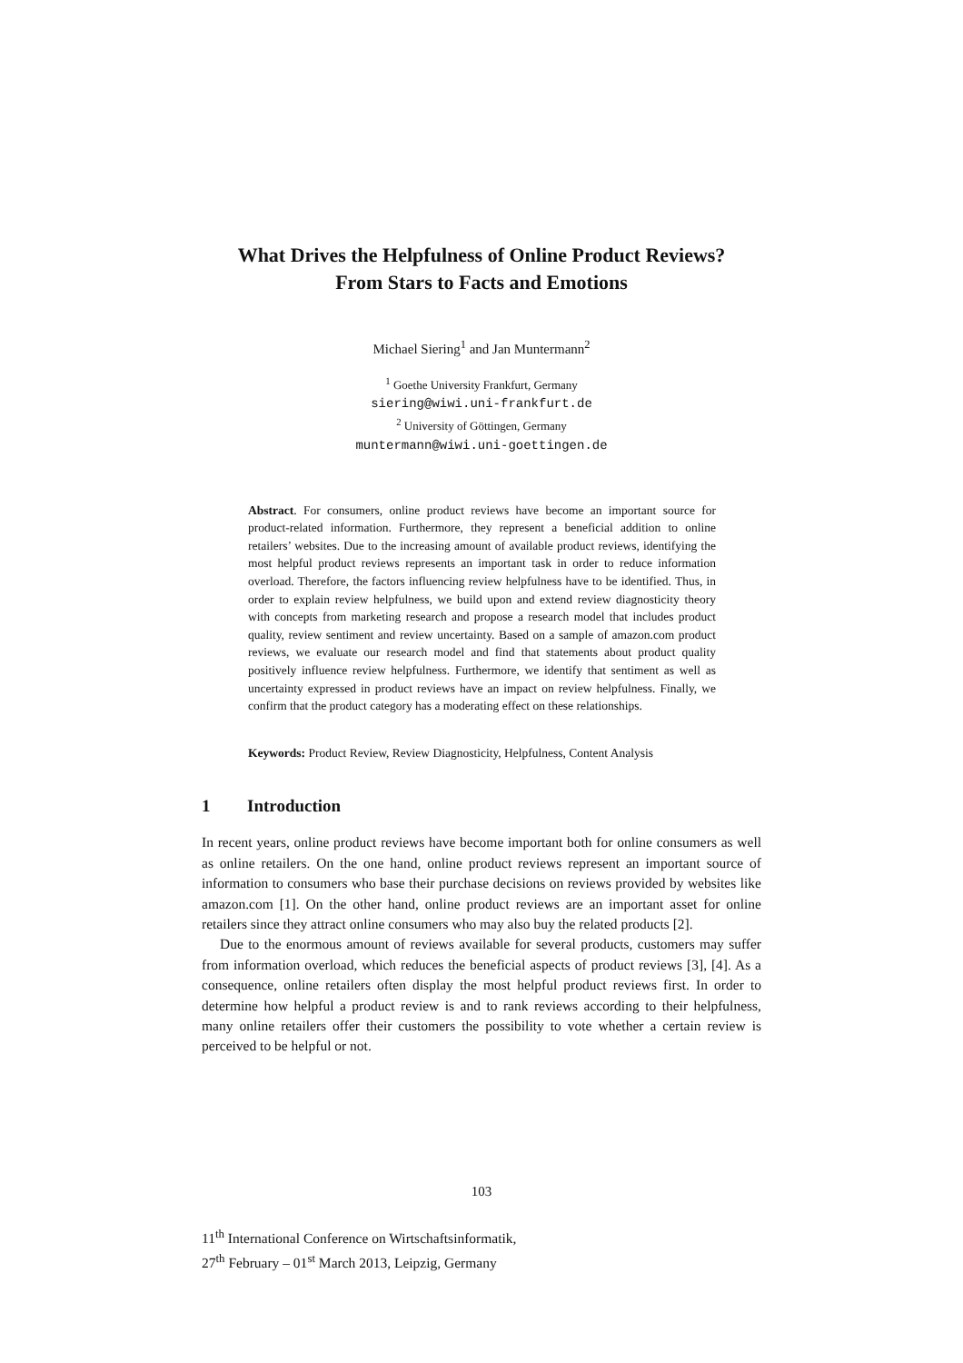What Drives the Helpfulness of Online Product Reviews?
From Stars to Facts and Emotions
Michael Siering<sup>1</sup> and Jan Muntermann<sup>2</sup>
<sup>1</sup> Goethe University Frankfurt, Germany
siering@wiwi.uni-frankfurt.de
<sup>2</sup> University of Göttingen, Germany
muntermann@wiwi.uni-goettingen.de
Abstract. For consumers, online product reviews have become an important source for product-related information. Furthermore, they represent a beneficial addition to online retailers’ websites. Due to the increasing amount of available product reviews, identifying the most helpful product reviews represents an important task in order to reduce information overload. Therefore, the factors influencing review helpfulness have to be identified. Thus, in order to explain review helpfulness, we build upon and extend review diagnosticity theory with concepts from marketing research and propose a research model that includes product quality, review sentiment and review uncertainty. Based on a sample of amazon.com product reviews, we evaluate our research model and find that statements about product quality positively influence review helpfulness. Furthermore, we identify that sentiment as well as uncertainty expressed in product reviews have an impact on review helpfulness. Finally, we confirm that the product category has a moderating effect on these relationships.
Keywords: Product Review, Review Diagnosticity, Helpfulness, Content Analysis
1 Introduction
In recent years, online product reviews have become important both for online consumers as well as online retailers. On the one hand, online product reviews represent an important source of information to consumers who base their purchase decisions on reviews provided by websites like amazon.com [1]. On the other hand, online product reviews are an important asset for online retailers since they attract online consumers who may also buy the related products [2].
Due to the enormous amount of reviews available for several products, customers may suffer from information overload, which reduces the beneficial aspects of product reviews [3], [4]. As a consequence, online retailers often display the most helpful product reviews first. In order to determine how helpful a product review is and to rank reviews according to their helpfulness, many online retailers offer their customers the possibility to vote whether a certain review is perceived to be helpful or not.
103
11<sup>th</sup> International Conference on Wirtschaftsinformatik,
27<sup>th</sup> February – 01<sup>st</sup> March 2013, Leipzig, Germany